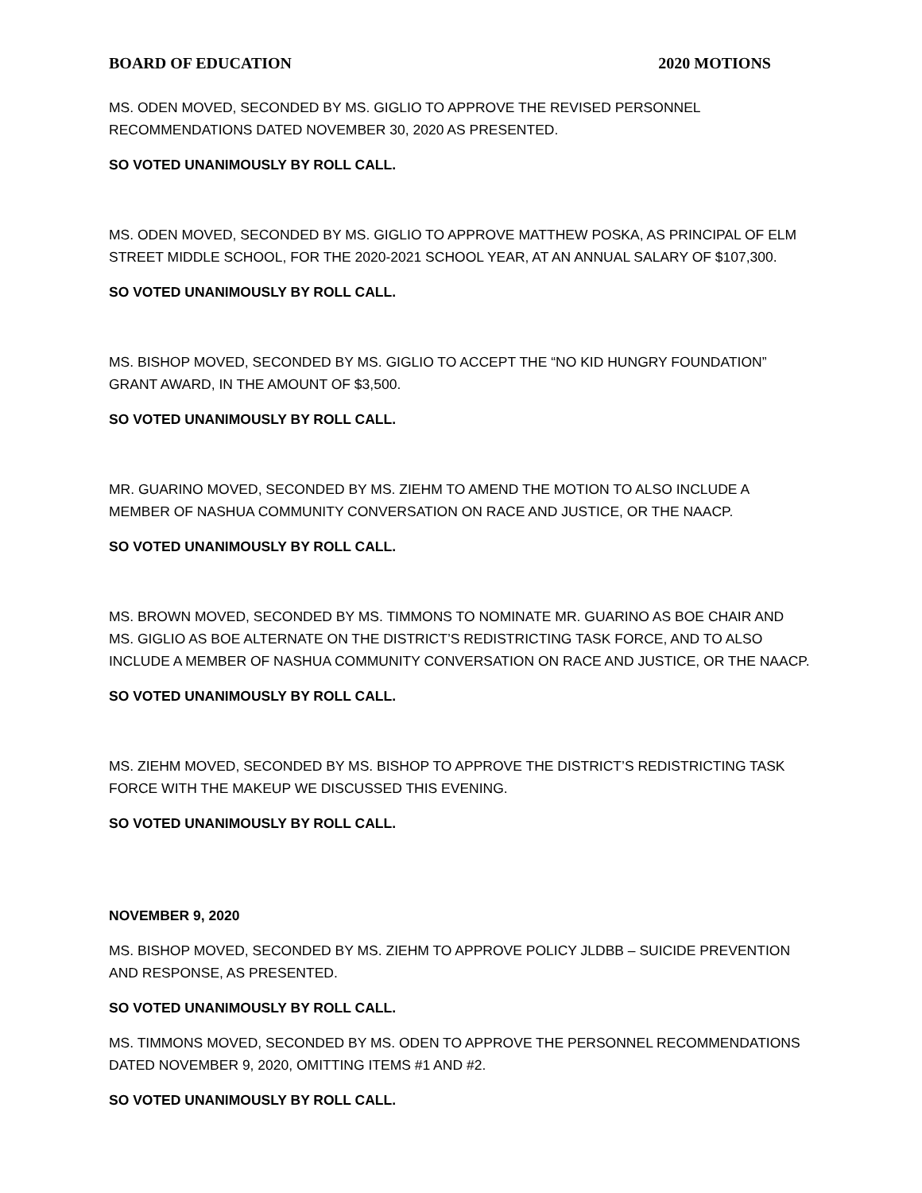BOARD OF EDUCATION 2020 MOTIONS
MS. ODEN MOVED, SECONDED BY MS. GIGLIO TO APPROVE THE REVISED PERSONNEL RECOMMENDATIONS DATED NOVEMBER 30, 2020 AS PRESENTED.
SO VOTED UNANIMOUSLY BY ROLL CALL.
MS. ODEN MOVED, SECONDED BY MS. GIGLIO TO APPROVE MATTHEW POSKA, AS PRINCIPAL OF ELM STREET MIDDLE SCHOOL, FOR THE 2020-2021 SCHOOL YEAR, AT AN ANNUAL SALARY OF $107,300.
SO VOTED UNANIMOUSLY BY ROLL CALL.
MS. BISHOP MOVED, SECONDED BY MS. GIGLIO TO ACCEPT THE “NO KID HUNGRY FOUNDATION” GRANT AWARD, IN THE AMOUNT OF $3,500.
SO VOTED UNANIMOUSLY BY ROLL CALL.
MR. GUARINO MOVED, SECONDED BY MS. ZIEHM TO AMEND THE MOTION TO ALSO INCLUDE A MEMBER OF NASHUA COMMUNITY CONVERSATION ON RACE AND JUSTICE, OR THE NAACP.
SO VOTED UNANIMOUSLY BY ROLL CALL.
MS. BROWN MOVED, SECONDED BY MS. TIMMONS TO NOMINATE MR. GUARINO AS BOE CHAIR AND MS. GIGLIO AS BOE ALTERNATE ON THE DISTRICT’S REDISTRICTING TASK FORCE, AND TO ALSO INCLUDE A MEMBER OF NASHUA COMMUNITY CONVERSATION ON RACE AND JUSTICE, OR THE NAACP.
SO VOTED UNANIMOUSLY BY ROLL CALL.
MS. ZIEHM MOVED, SECONDED BY MS. BISHOP TO APPROVE THE DISTRICT’S REDISTRICTING TASK FORCE WITH THE MAKEUP WE DISCUSSED THIS EVENING.
SO VOTED UNANIMOUSLY BY ROLL CALL.
NOVEMBER 9, 2020
MS. BISHOP MOVED, SECONDED BY MS. ZIEHM TO APPROVE POLICY JLDBB – SUICIDE PREVENTION AND RESPONSE, AS PRESENTED.
SO VOTED UNANIMOUSLY BY ROLL CALL.
MS. TIMMONS MOVED, SECONDED BY MS. ODEN TO APPROVE THE PERSONNEL RECOMMENDATIONS DATED NOVEMBER 9, 2020, OMITTING ITEMS #1 AND #2.
SO VOTED UNANIMOUSLY BY ROLL CALL.